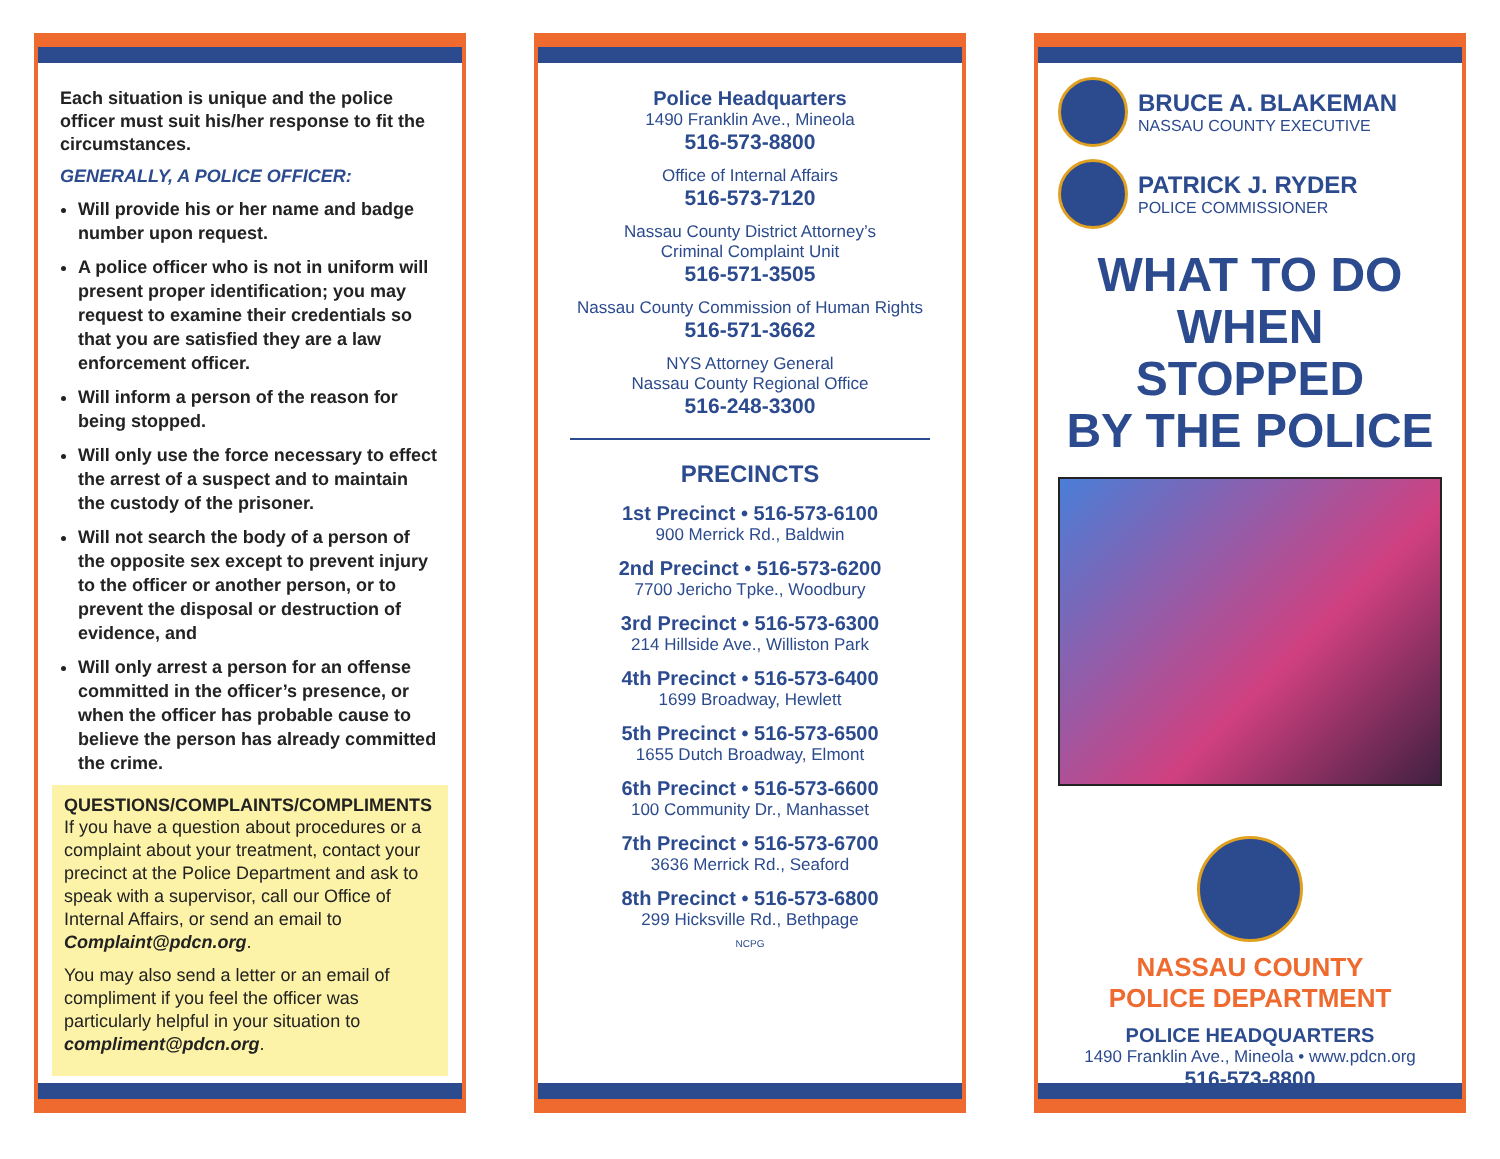Each situation is unique and the police officer must suit his/her response to fit the circumstances.
GENERALLY, A POLICE OFFICER:
Will provide his or her name and badge number upon request.
A police officer who is not in uniform will present proper identification; you may request to examine their credentials so that you are satisfied they are a law enforcement officer.
Will inform a person of the reason for being stopped.
Will only use the force necessary to effect the arrest of a suspect and to maintain the custody of the prisoner.
Will not search the body of a person of the opposite sex except to prevent injury to the officer or another person, or to prevent the disposal or destruction of evidence, and
Will only arrest a person for an offense committed in the officer’s presence, or when the officer has probable cause to believe the person has already committed the crime.
QUESTIONS/COMPLAINTS/COMPLIMENTS
If you have a question about procedures or a complaint about your treatment, contact your precinct at the Police Department and ask to speak with a supervisor, call our Office of Internal Affairs, or send an email to Complaint@pdcn.org.
You may also send a letter or an email of compliment if you feel the officer was particularly helpful in your situation to compliment@pdcn.org.
Police Headquarters
1490 Franklin Ave., Mineola
516-573-8800
Office of Internal Affairs
516-573-7120
Nassau County District Attorney’s
Criminal Complaint Unit
516-571-3505
Nassau County Commission of Human Rights
516-571-3662
NYS Attorney General
Nassau County Regional Office
516-248-3300
PRECINCTS
1st Precinct • 516-573-6100
900 Merrick Rd., Baldwin
2nd Precinct • 516-573-6200
7700 Jericho Tpke., Woodbury
3rd Precinct • 516-573-6300
214 Hillside Ave., Williston Park
4th Precinct • 516-573-6400
1699 Broadway, Hewlett
5th Precinct • 516-573-6500
1655 Dutch Broadway, Elmont
6th Precinct • 516-573-6600
100 Community Dr., Manhasset
7th Precinct • 516-573-6700
3636 Merrick Rd., Seaford
8th Precinct • 516-573-6800
299 Hicksville Rd., Bethpage
NCPG
BRUCE A. BLAKEMAN
NASSAU COUNTY EXECUTIVE
PATRICK J. RYDER
POLICE COMMISSIONER
WHAT TO DO
WHEN STOPPED
BY THE POLICE
NASSAU COUNTY
POLICE DEPARTMENT
POLICE HEADQUARTERS
1490 Franklin Ave., Mineola • www.pdcn.org
516-573-8800